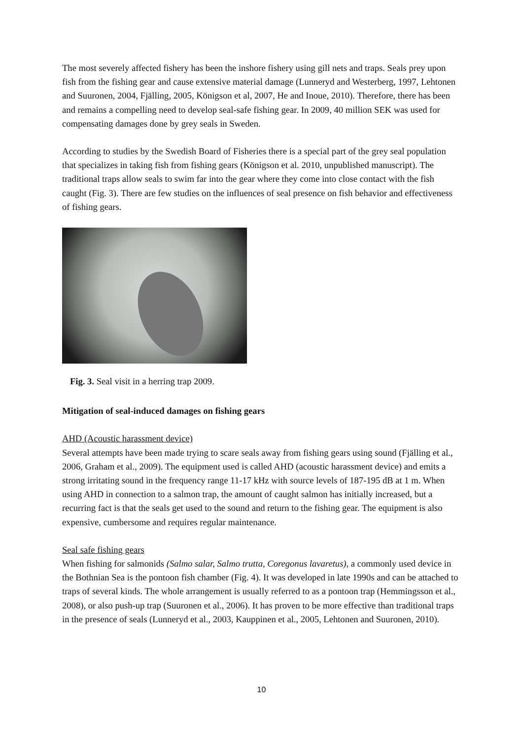The most severely affected fishery has been the inshore fishery using gill nets and traps. Seals prey upon fish from the fishing gear and cause extensive material damage (Lunneryd and Westerberg, 1997, Lehtonen and Suuronen, 2004, Fjälling, 2005, Königson et al, 2007, He and Inoue, 2010). Therefore, there has been and remains a compelling need to develop seal-safe fishing gear. In 2009, 40 million SEK was used for compensating damages done by grey seals in Sweden.
According to studies by the Swedish Board of Fisheries there is a special part of the grey seal population that specializes in taking fish from fishing gears (Königson et al. 2010, unpublished manuscript). The traditional traps allow seals to swim far into the gear where they come into close contact with the fish caught (Fig. 3). There are few studies on the influences of seal presence on fish behavior and effectiveness of fishing gears.
Fig. 3. Seal visit in a herring trap 2009.
Mitigation of seal-induced damages on fishing gears
AHD (Acoustic harassment device)
Several attempts have been made trying to scare seals away from fishing gears using sound (Fjälling et al., 2006, Graham et al., 2009). The equipment used is called AHD (acoustic harassment device) and emits a strong irritating sound in the frequency range 11-17 kHz with source levels of 187-195 dB at 1 m. When using AHD in connection to a salmon trap, the amount of caught salmon has initially increased, but a recurring fact is that the seals get used to the sound and return to the fishing gear. The equipment is also expensive, cumbersome and requires regular maintenance.
Seal safe fishing gears
When fishing for salmonids (Salmo salar, Salmo trutta, Coregonus lavaretus), a commonly used device in the Bothnian Sea is the pontoon fish chamber (Fig. 4). It was developed in late 1990s and can be attached to traps of several kinds. The whole arrangement is usually referred to as a pontoon trap (Hemmingsson et al., 2008), or also push-up trap (Suuronen et al., 2006). It has proven to be more effective than traditional traps in the presence of seals (Lunneryd et al., 2003, Kauppinen et al., 2005, Lehtonen and Suuronen, 2010).
10